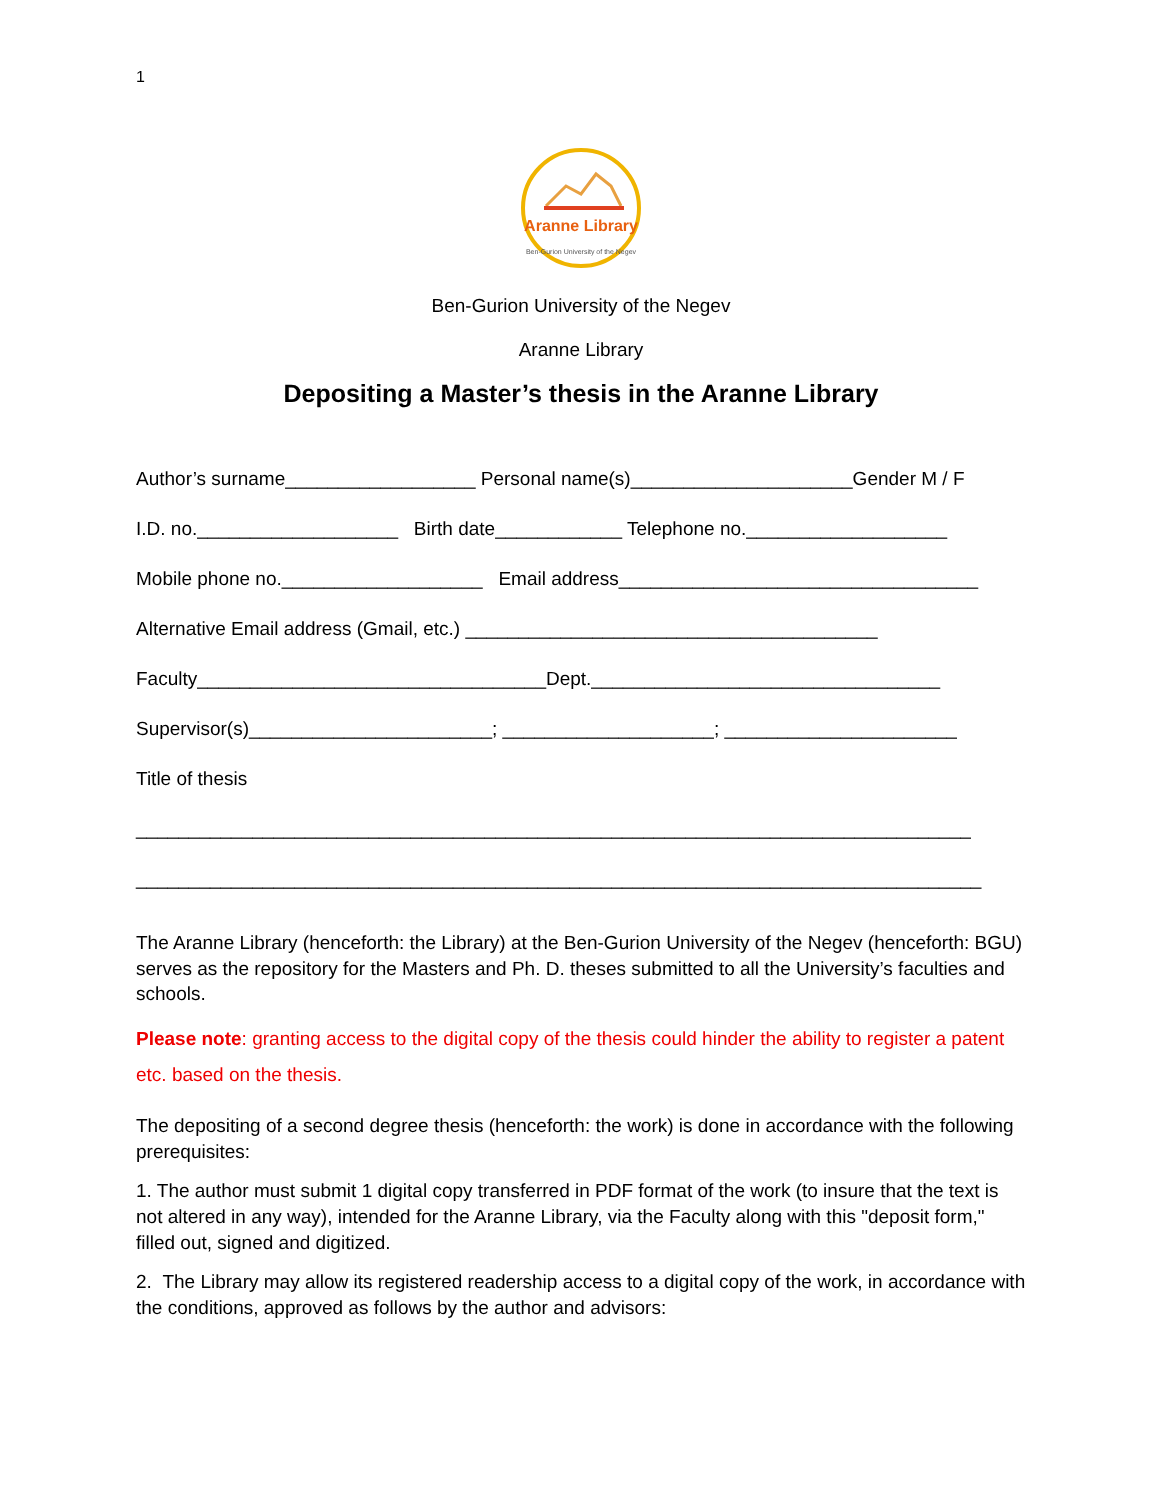1
Aranne Library
Ben-Gurion University of the Negev
Ben-Gurion University of the Negev
Aranne Library
Depositing a Master’s thesis in the Aranne Library
Author’s surname__________________ Personal name(s)_____________________Gender M / F
I.D. no.___________________ Birth date____________ Telephone no.___________________
Mobile phone no.___________________ Email address__________________________________
Alternative Email address (Gmail, etc.) _______________________________________
Faculty_________________________________Dept._________________________________
Supervisor(s)_______________________; ____________________; ______________________
Title of thesis
_______________________________________________________________________________
________________________________________________________________________________
The Aranne Library (henceforth: the Library) at the Ben-Gurion University of the Negev (henceforth: BGU) serves as the repository for the Masters and Ph. D. theses submitted to all the University’s faculties and schools.
Please note: granting access to the digital copy of the thesis could hinder the ability to register a patent etc. based on the thesis.
The depositing of a second degree thesis (henceforth: the work) is done in accordance with the following prerequisites:
1. The author must submit 1 digital copy transferred in PDF format of the work (to insure that the text is not altered in any way), intended for the Aranne Library, via the Faculty along with this "deposit form," filled out, signed and digitized.
2. The Library may allow its registered readership access to a digital copy of the work, in accordance with the conditions, approved as follows by the author and advisors: